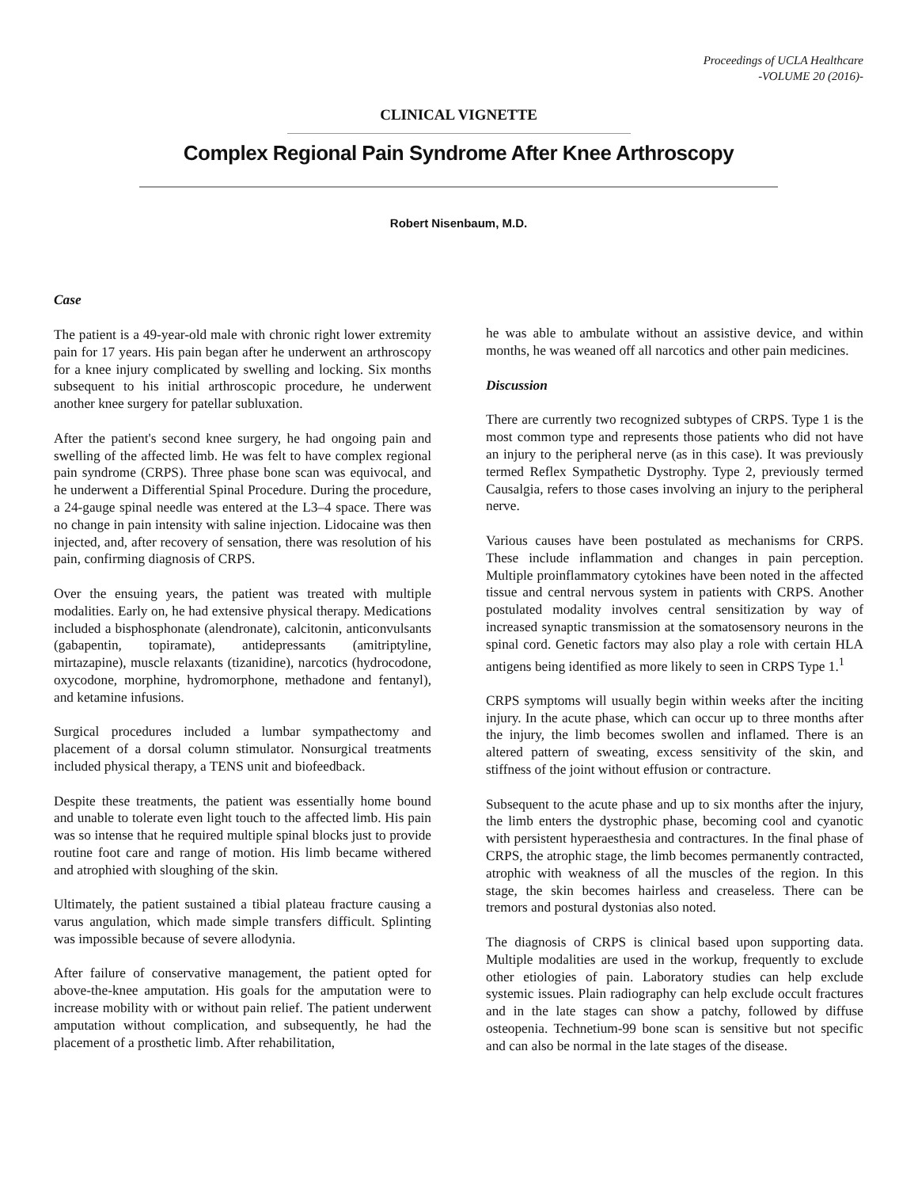Proceedings of UCLA Healthcare
-VOLUME 20 (2016)-
CLINICAL VIGNETTE
Complex Regional Pain Syndrome After Knee Arthroscopy
Robert Nisenbaum, M.D.
Case
The patient is a 49-year-old male with chronic right lower extremity pain for 17 years. His pain began after he underwent an arthroscopy for a knee injury complicated by swelling and locking. Six months subsequent to his initial arthroscopic procedure, he underwent another knee surgery for patellar subluxation.
After the patient's second knee surgery, he had ongoing pain and swelling of the affected limb. He was felt to have complex regional pain syndrome (CRPS). Three phase bone scan was equivocal, and he underwent a Differential Spinal Procedure. During the procedure, a 24-gauge spinal needle was entered at the L3–4 space. There was no change in pain intensity with saline injection. Lidocaine was then injected, and, after recovery of sensation, there was resolution of his pain, confirming diagnosis of CRPS.
Over the ensuing years, the patient was treated with multiple modalities. Early on, he had extensive physical therapy. Medications included a bisphosphonate (alendronate), calcitonin, anticonvulsants (gabapentin, topiramate), antidepressants (amitriptyline, mirtazapine), muscle relaxants (tizanidine), narcotics (hydrocodone, oxycodone, morphine, hydromorphone, methadone and fentanyl), and ketamine infusions.
Surgical procedures included a lumbar sympathectomy and placement of a dorsal column stimulator. Nonsurgical treatments included physical therapy, a TENS unit and biofeedback.
Despite these treatments, the patient was essentially home bound and unable to tolerate even light touch to the affected limb. His pain was so intense that he required multiple spinal blocks just to provide routine foot care and range of motion. His limb became withered and atrophied with sloughing of the skin.
Ultimately, the patient sustained a tibial plateau fracture causing a varus angulation, which made simple transfers difficult. Splinting was impossible because of severe allodynia.
After failure of conservative management, the patient opted for above-the-knee amputation. His goals for the amputation were to increase mobility with or without pain relief. The patient underwent amputation without complication, and subsequently, he had the placement of a prosthetic limb. After rehabilitation,
he was able to ambulate without an assistive device, and within months, he was weaned off all narcotics and other pain medicines.
Discussion
There are currently two recognized subtypes of CRPS. Type 1 is the most common type and represents those patients who did not have an injury to the peripheral nerve (as in this case). It was previously termed Reflex Sympathetic Dystrophy. Type 2, previously termed Causalgia, refers to those cases involving an injury to the peripheral nerve.
Various causes have been postulated as mechanisms for CRPS. These include inflammation and changes in pain perception. Multiple proinflammatory cytokines have been noted in the affected tissue and central nervous system in patients with CRPS. Another postulated modality involves central sensitization by way of increased synaptic transmission at the somatosensory neurons in the spinal cord. Genetic factors may also play a role with certain HLA antigens being identified as more likely to seen in CRPS Type 1.<sup>1</sup>
CRPS symptoms will usually begin within weeks after the inciting injury. In the acute phase, which can occur up to three months after the injury, the limb becomes swollen and inflamed. There is an altered pattern of sweating, excess sensitivity of the skin, and stiffness of the joint without effusion or contracture.
Subsequent to the acute phase and up to six months after the injury, the limb enters the dystrophic phase, becoming cool and cyanotic with persistent hyperaesthesia and contractures. In the final phase of CRPS, the atrophic stage, the limb becomes permanently contracted, atrophic with weakness of all the muscles of the region. In this stage, the skin becomes hairless and creaseless. There can be tremors and postural dystonias also noted.
The diagnosis of CRPS is clinical based upon supporting data. Multiple modalities are used in the workup, frequently to exclude other etiologies of pain. Laboratory studies can help exclude systemic issues. Plain radiography can help exclude occult fractures and in the late stages can show a patchy, followed by diffuse osteopenia. Technetium-99 bone scan is sensitive but not specific and can also be normal in the late stages of the disease.